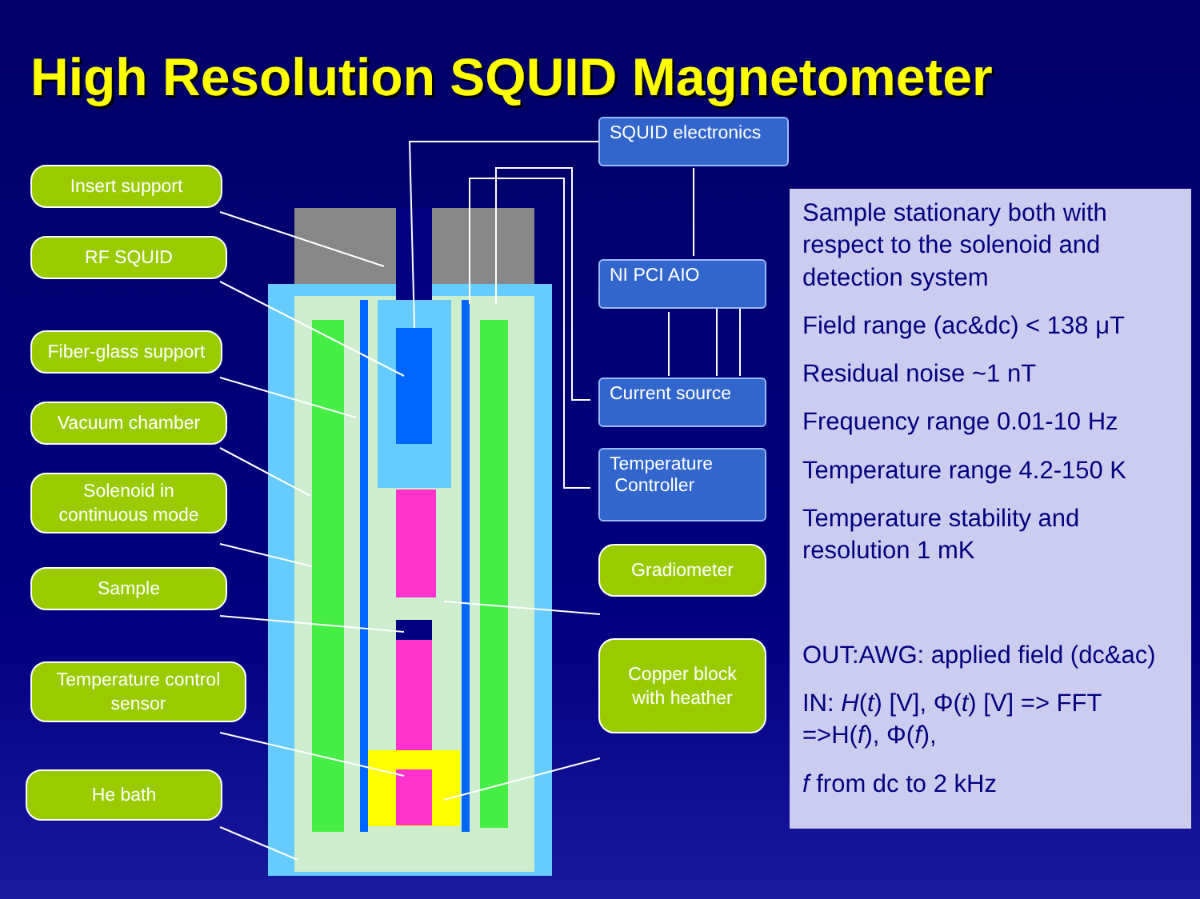High Resolution SQUID Magnetometer
Insert support
RF SQUID
Fiber-glass support
Vacuum chamber
Solenoid in
continuous mode
Sample
Temperature control
sensor
He bath
SQUID electronics
NI PCI AIO
Current source
Temperature
Controller
Gradiometer
Copper block
with heather
Sample stationary both with respect to the solenoid and detection system
Field range (ac&dc) < 138 μT
Residual noise ~1 nT
Frequency range 0.01-10 Hz
Temperature range 4.2-150 K
Temperature stability and resolution 1 mK
OUT:AWG: applied field (dc&ac)
IN: H(t) [V], Φ(t) [V] => FFT =>H(f), Φ(f),
f from dc to 2 kHz